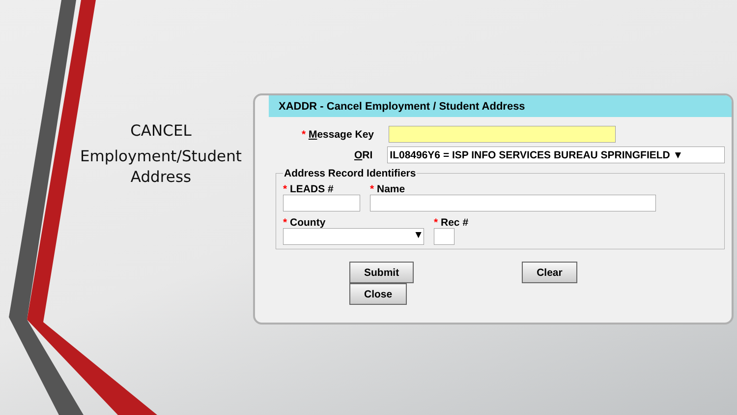CANCEL
Employment/Student Address
XADDR - Cancel Employment / Student Address
* Message Key
ORI
IL08496Y6 = ISP INFO SERVICES BUREAU SPRINGFIELD ▼
Address Record Identifiers
* LEADS # * Name
* County
▼
* Rec #
Submit Clear Close